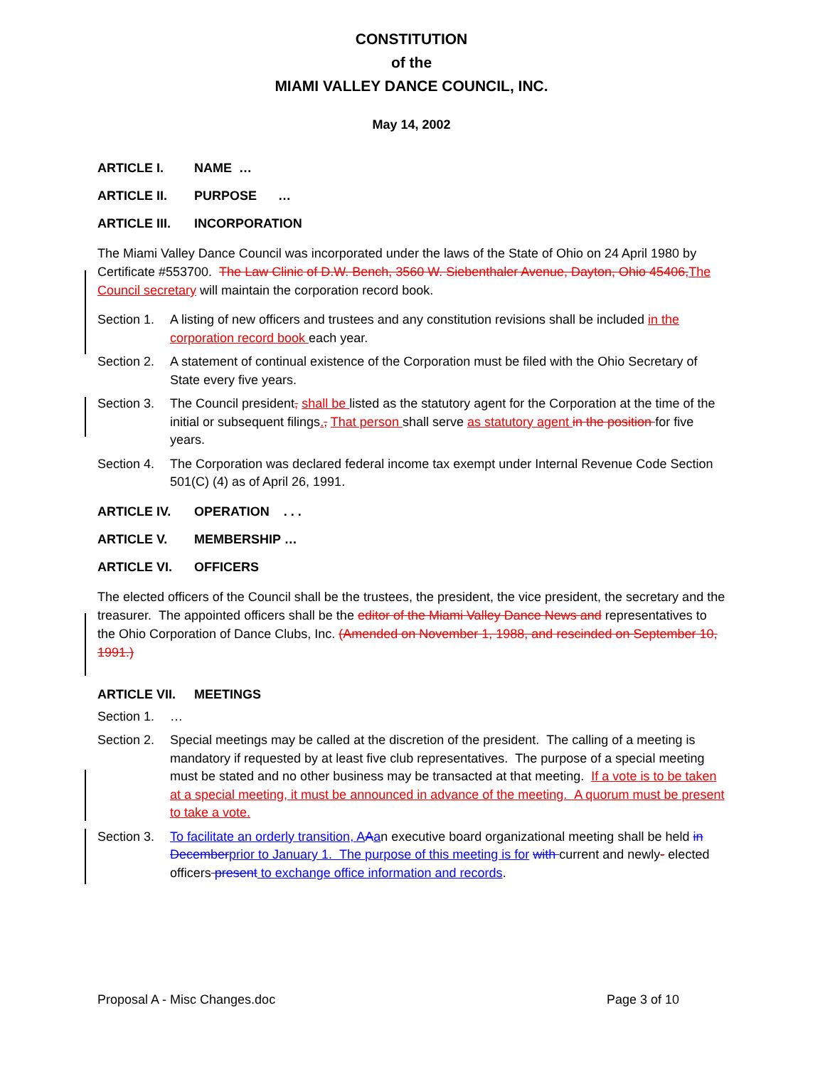CONSTITUTION
of the
MIAMI VALLEY DANCE COUNCIL, INC.
May 14, 2002
ARTICLE I. NAME …
ARTICLE II. PURPOSE …
ARTICLE III. INCORPORATION
The Miami Valley Dance Council was incorporated under the laws of the State of Ohio on 24 April 1980 by Certificate #553700. The Law Clinic of D.W. Bench, 3560 W. Siebenthaler Avenue, Dayton, Ohio 45406,The Council secretary will maintain the corporation record book.
Section 1. A listing of new officers and trustees and any constitution revisions shall be included in the corporation record book each year.
Section 2. A statement of continual existence of the Corporation must be filed with the Ohio Secretary of State every five years.
Section 3. The Council president, shall be listed as the statutory agent for the Corporation at the time of the initial or subsequent filings., That person shall serve as statutory agent in the position for five years.
Section 4. The Corporation was declared federal income tax exempt under Internal Revenue Code Section 501(C) (4) as of April 26, 1991.
ARTICLE IV. OPERATION . . .
ARTICLE V. MEMBERSHIP …
ARTICLE VI. OFFICERS
The elected officers of the Council shall be the trustees, the president, the vice president, the secretary and the treasurer. The appointed officers shall be the editor of the Miami Valley Dance News and representatives to the Ohio Corporation of Dance Clubs, Inc. (Amended on November 1, 1988, and rescinded on September 10, 1991.)
ARTICLE VII. MEETINGS
Section 1. …
Section 2. Special meetings may be called at the discretion of the president. The calling of a meeting is mandatory if requested by at least five club representatives. The purpose of a special meeting must be stated and no other business may be transacted at that meeting. If a vote is to be taken at a special meeting, it must be announced in advance of the meeting. A quorum must be present to take a vote.
Section 3. To facilitate an orderly transition, AAan executive board organizational meeting shall be held in Decemberprior to January 1. The purpose of this meeting is for with current and newly- elected officers present to exchange office information and records.
Proposal A - Misc Changes.doc Page 3 of 10